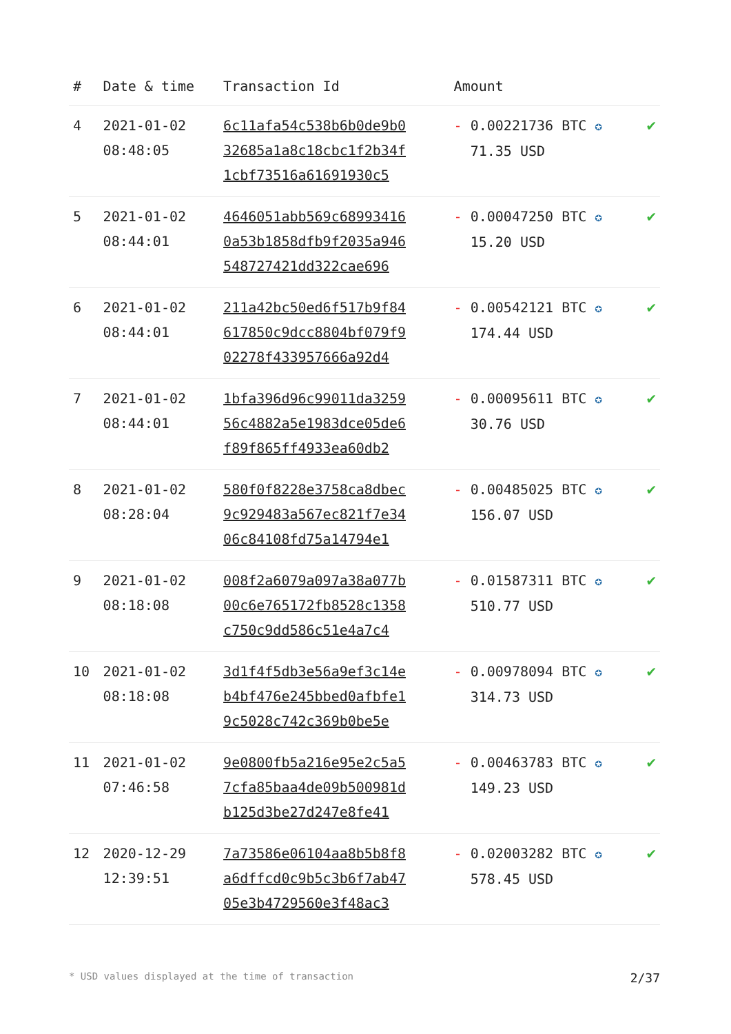| # | Date & time | Transaction Id | Amount | |
| --- | --- | --- | --- | --- |
| 4 | 2021-01-02 08:48:05 | 6c11afa54c538b6b0de9b0 32685a1a8c18cbc1f2b34f 1cbf73516a61691930c5 | - 0.00221736 BTC ✪ 71.35 USD | ✔ |
| 5 | 2021-01-02 08:44:01 | 4646051abb569c68993416 0a53b1858dfb9f2035a946 548727421dd322cae696 | - 0.00047250 BTC ✪ 15.20 USD | ✔ |
| 6 | 2021-01-02 08:44:01 | 211a42bc50ed6f517b9f84 617850c9dcc8804bf079f9 02278f433957666a92d4 | - 0.00542121 BTC ✪ 174.44 USD | ✔ |
| 7 | 2021-01-02 08:44:01 | 1bfa396d96c99011da3259 56c4882a5e1983dce05de6 f89f865ff4933ea60db2 | - 0.00095611 BTC ✪ 30.76 USD | ✔ |
| 8 | 2021-01-02 08:28:04 | 580f0f8228e3758ca8dbec 9c929483a567ec821f7e34 06c84108fd75a14794e1 | - 0.00485025 BTC ✪ 156.07 USD | ✔ |
| 9 | 2021-01-02 08:18:08 | 008f2a6079a097a38a077b 00c6e765172fb8528c1358 c750c9dd586c51e4a7c4 | - 0.01587311 BTC ✪ 510.77 USD | ✔ |
| 10 | 2021-01-02 08:18:08 | 3d1f4f5db3e56a9ef3c14e b4bf476e245bbed0afbfe1 9c5028c742c369b0be5e | - 0.00978094 BTC ✪ 314.73 USD | ✔ |
| 11 | 2021-01-02 07:46:58 | 9e0800fb5a216e95e2c5a5 7cfa85baa4de09b500981d b125d3be27d247e8fe41 | - 0.00463783 BTC ✪ 149.23 USD | ✔ |
| 12 | 2020-12-29 12:39:51 | 7a73586e06104aa8b5b8f8 a6dffcd0c9b5c3b6f7ab47 05e3b4729560e3f48ac3 | - 0.02003282 BTC ✪ 578.45 USD | ✔ |
* USD values displayed at the time of transaction 2/37